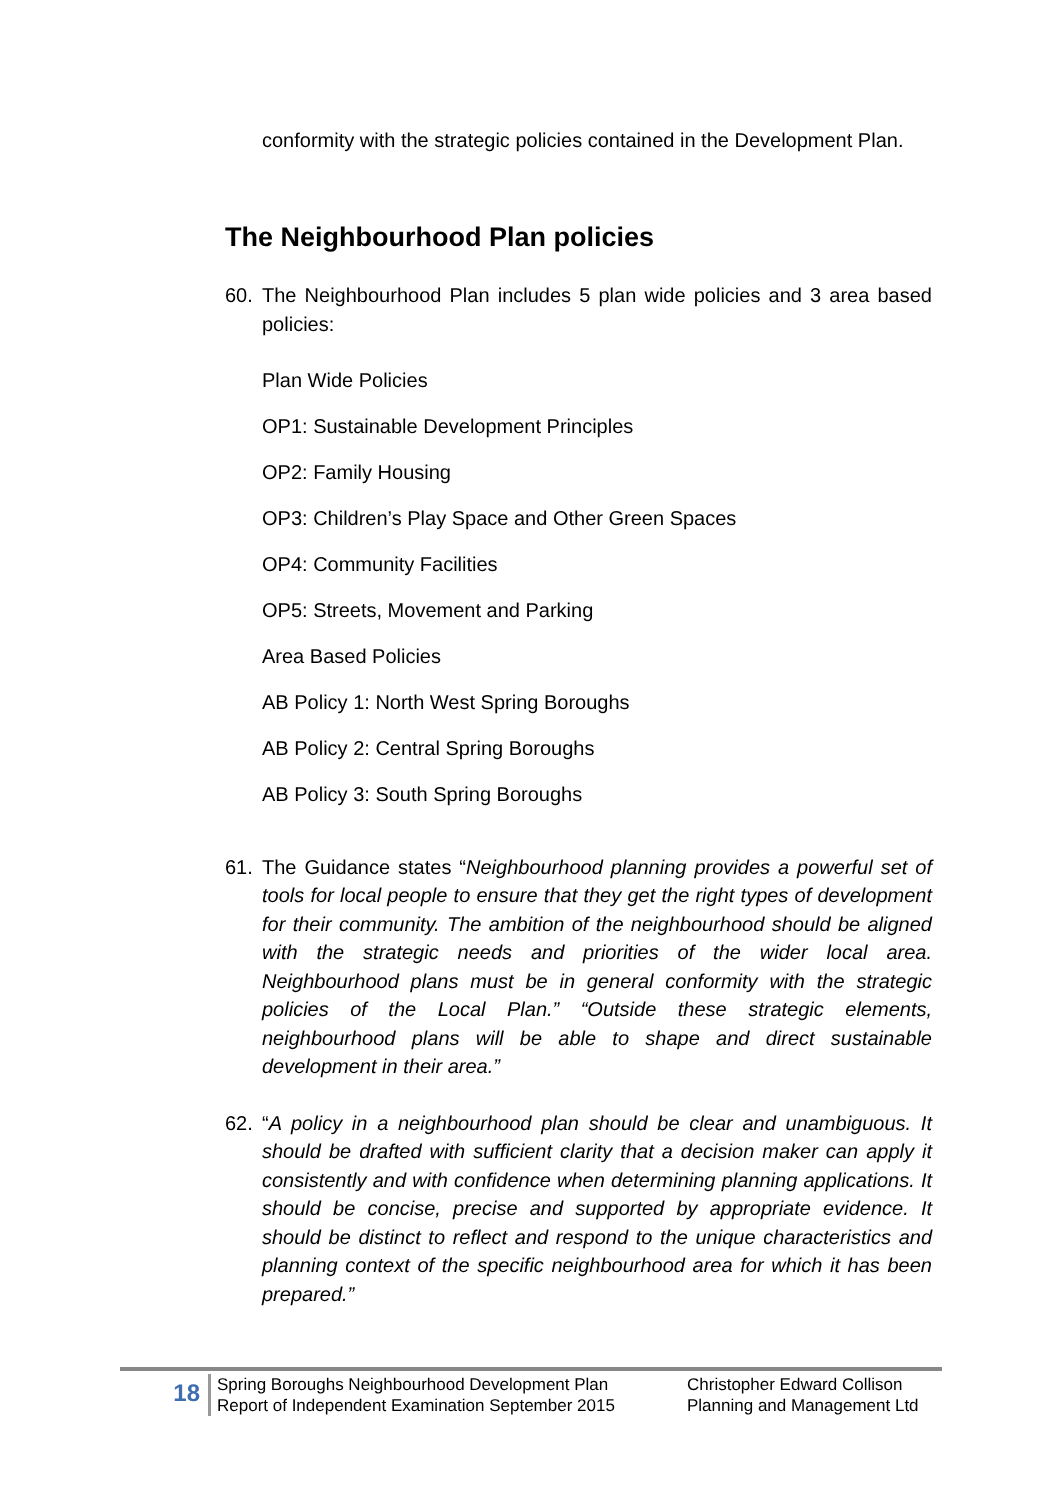conformity with the strategic policies contained in the Development Plan.
The Neighbourhood Plan policies
60. The Neighbourhood Plan includes 5 plan wide policies and 3 area based policies:
Plan Wide Policies
OP1: Sustainable Development Principles
OP2: Family Housing
OP3: Children’s Play Space and Other Green Spaces
OP4: Community Facilities
OP5: Streets, Movement and Parking
Area Based Policies
AB Policy 1: North West Spring Boroughs
AB Policy 2: Central Spring Boroughs
AB Policy 3: South Spring Boroughs
61. The Guidance states “Neighbourhood planning provides a powerful set of tools for local people to ensure that they get the right types of development for their community. The ambition of the neighbourhood should be aligned with the strategic needs and priorities of the wider local area. Neighbourhood plans must be in general conformity with the strategic policies of the Local Plan.” “Outside these strategic elements, neighbourhood plans will be able to shape and direct sustainable development in their area.”
62. “A policy in a neighbourhood plan should be clear and unambiguous. It should be drafted with sufficient clarity that a decision maker can apply it consistently and with confidence when determining planning applications. It should be concise, precise and supported by appropriate evidence. It should be distinct to reflect and respond to the unique characteristics and planning context of the specific neighbourhood area for which it has been prepared.”
18
Spring Boroughs Neighbourhood Development Plan
Report of Independent Examination September 2015
Christopher Edward Collison
Planning and Management Ltd